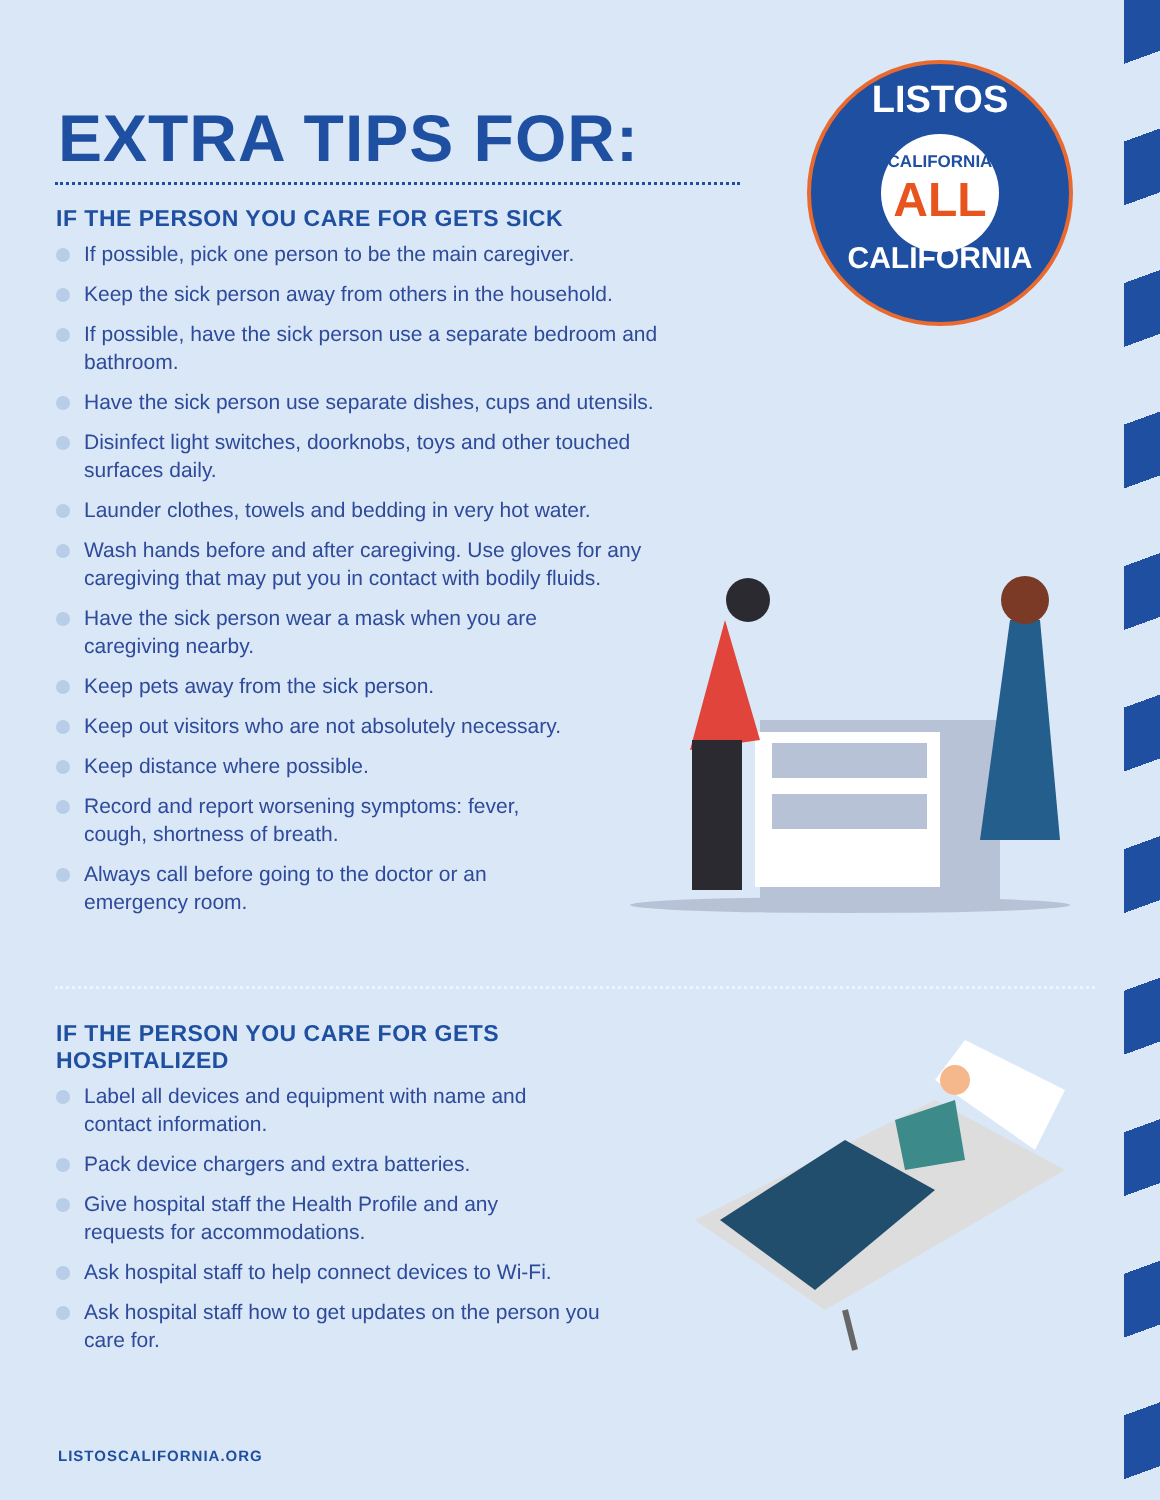EXTRA TIPS FOR:
LISTOS
CALIFORNIA
ALL
CALIFORNIA
IF THE PERSON YOU CARE FOR GETS SICK
If possible, pick one person to be the main caregiver.
Keep the sick person away from others in the household.
If possible, have the sick person use a separate bedroom and bathroom.
Have the sick person use separate dishes, cups and utensils.
Disinfect light switches, doorknobs, toys and other touched surfaces daily.
Launder clothes, towels and bedding in very hot water.
Wash hands before and after caregiving. Use gloves for any caregiving that may put you in contact with bodily fluids.
Have the sick person wear a mask when you are caregiving nearby.
Keep pets away from the sick person.
Keep out visitors who are not absolutely necessary.
Keep distance where possible.
Record and report worsening symptoms: fever, cough, shortness of breath.
Always call before going to the doctor or an emergency room.
IF THE PERSON YOU CARE FOR GETS HOSPITALIZED
Label all devices and equipment with name and contact information.
Pack device chargers and extra batteries.
Give hospital staff the Health Profile and any requests for accommodations.
Ask hospital staff to help connect devices to Wi-Fi.
Ask hospital staff how to get updates on the person you care for.
LISTOSCALIFORNIA.ORG